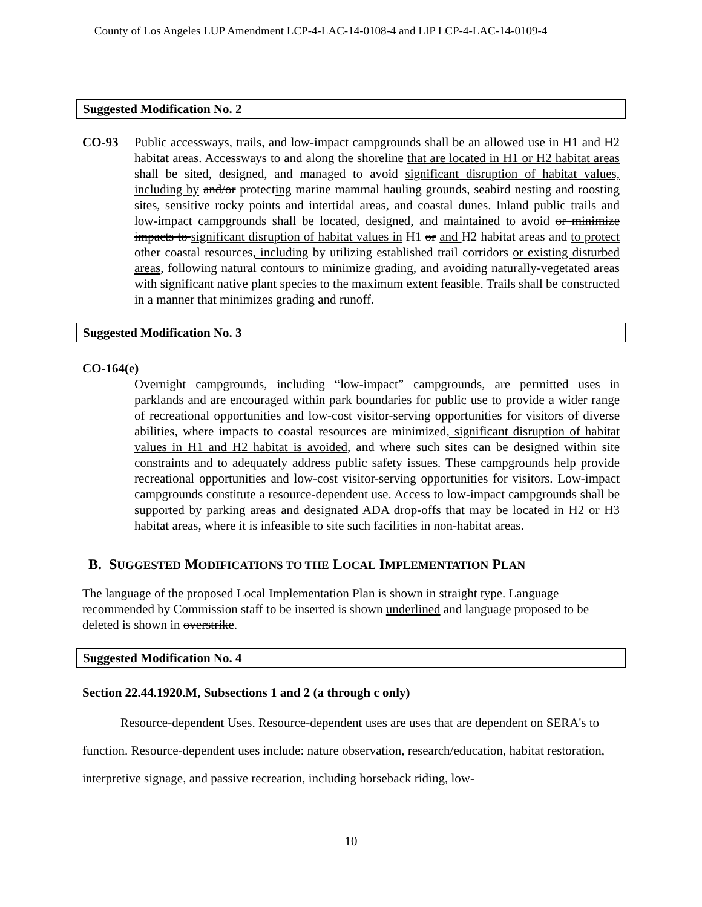County of Los Angeles LUP Amendment LCP-4-LAC-14-0108-4 and LIP LCP-4-LAC-14-0109-4
Suggested Modification No. 2
CO-93 Public accessways, trails, and low-impact campgrounds shall be an allowed use in H1 and H2 habitat areas. Accessways to and along the shoreline that are located in H1 or H2 habitat areas shall be sited, designed, and managed to avoid significant disruption of habitat values, including by and/or protecting marine mammal hauling grounds, seabird nesting and roosting sites, sensitive rocky points and intertidal areas, and coastal dunes. Inland public trails and low-impact campgrounds shall be located, designed, and maintained to avoid or minimize impacts to significant disruption of habitat values in H1 or and H2 habitat areas and to protect other coastal resources, including by utilizing established trail corridors or existing disturbed areas, following natural contours to minimize grading, and avoiding naturally-vegetated areas with significant native plant species to the maximum extent feasible. Trails shall be constructed in a manner that minimizes grading and runoff.
Suggested Modification No. 3
CO-164(e)
Overnight campgrounds, including “low-impact” campgrounds, are permitted uses in parklands and are encouraged within park boundaries for public use to provide a wider range of recreational opportunities and low-cost visitor-serving opportunities for visitors of diverse abilities, where impacts to coastal resources are minimized, significant disruption of habitat values in H1 and H2 habitat is avoided, and where such sites can be designed within site constraints and to adequately address public safety issues. These campgrounds help provide recreational opportunities and low-cost visitor-serving opportunities for visitors. Low-impact campgrounds constitute a resource-dependent use. Access to low-impact campgrounds shall be supported by parking areas and designated ADA drop-offs that may be located in H2 or H3 habitat areas, where it is infeasible to site such facilities in non-habitat areas.
B. SUGGESTED MODIFICATIONS TO THE LOCAL IMPLEMENTATION PLAN
The language of the proposed Local Implementation Plan is shown in straight type. Language recommended by Commission staff to be inserted is shown underlined and language proposed to be deleted is shown in overstrike.
Suggested Modification No. 4
Section 22.44.1920.M, Subsections 1 and 2 (a through c only)
Resource-dependent Uses. Resource-dependent uses are uses that are dependent on SERA's to function. Resource-dependent uses include: nature observation, research/education, habitat restoration, interpretive signage, and passive recreation, including horseback riding, low-
10